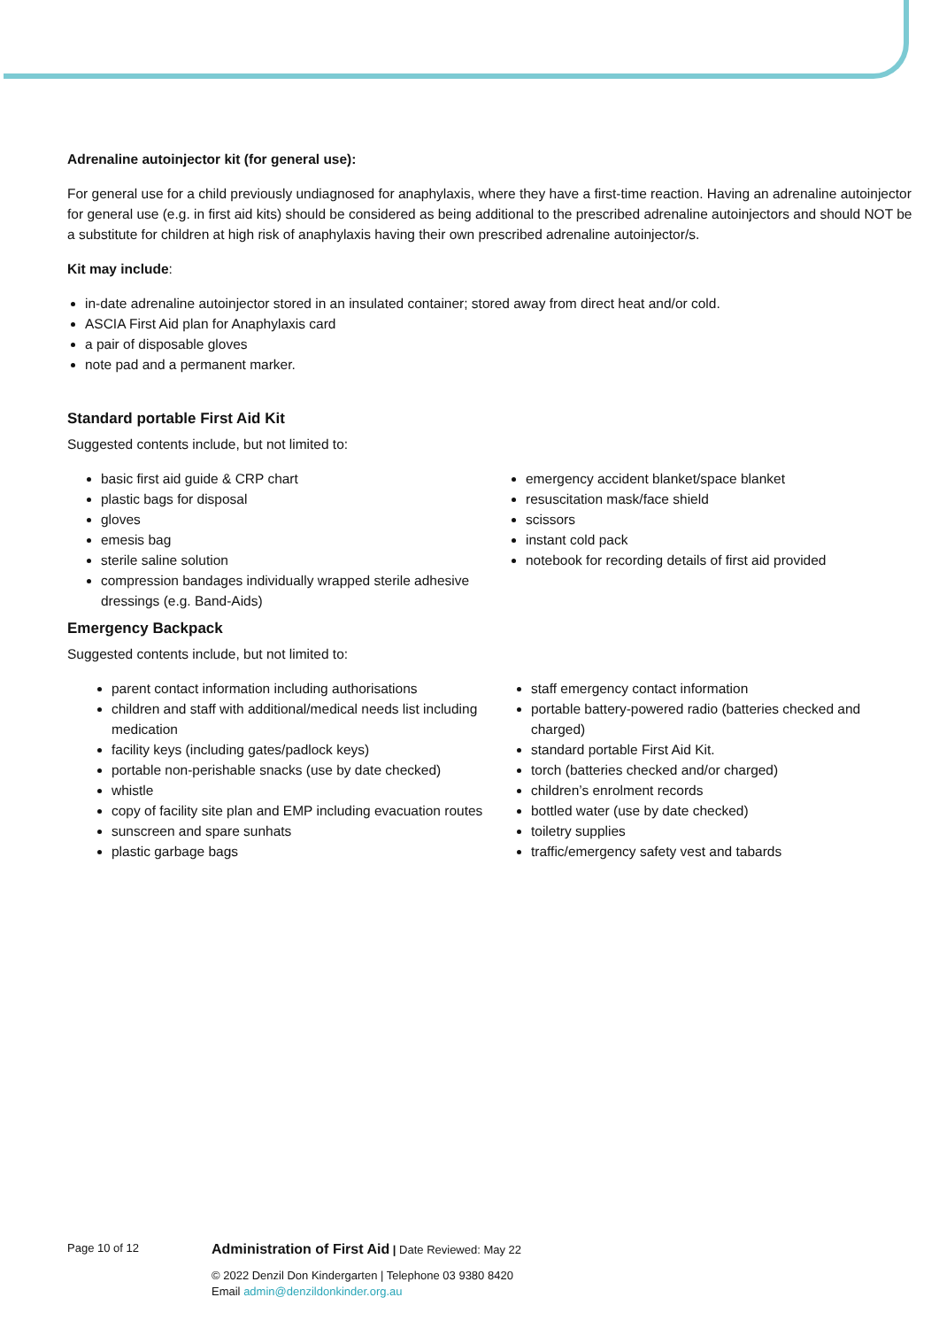Adrenaline autoinjector kit (for general use):
For general use for a child previously undiagnosed for anaphylaxis, where they have a first-time reaction. Having an adrenaline autoinjector for general use (e.g. in first aid kits) should be considered as being additional to the prescribed adrenaline autoinjectors and should NOT be a substitute for children at high risk of anaphylaxis having their own prescribed adrenaline autoinjector/s.
Kit may include:
in-date adrenaline autoinjector stored in an insulated container; stored away from direct heat and/or cold.
ASCIA First Aid plan for Anaphylaxis card
a pair of disposable gloves
note pad and a permanent marker.
Standard portable First Aid Kit
Suggested contents include, but not limited to:
basic first aid guide & CRP chart
plastic bags for disposal
gloves
emesis bag
sterile saline solution
compression bandages individually wrapped sterile adhesive dressings (e.g. Band-Aids)
emergency accident blanket/space blanket
resuscitation mask/face shield
scissors
instant cold pack
notebook for recording details of first aid provided
Emergency Backpack
Suggested contents include, but not limited to:
parent contact information including authorisations
children and staff with additional/medical needs list including medication
facility keys (including gates/padlock keys)
portable non-perishable snacks (use by date checked)
whistle
copy of facility site plan and EMP including evacuation routes
sunscreen and spare sunhats
plastic garbage bags
staff emergency contact information
portable battery-powered radio (batteries checked and charged)
standard portable First Aid Kit.
torch (batteries checked and/or charged)
children’s enrolment records
bottled water (use by date checked)
toiletry supplies
traffic/emergency safety vest and tabards
Page 10 of 12 Administration of First Aid | Date Reviewed: May 22
© 2022 Denzil Don Kindergarten | Telephone 03 9380 8420
Email admin@denzildonkinder.org.au